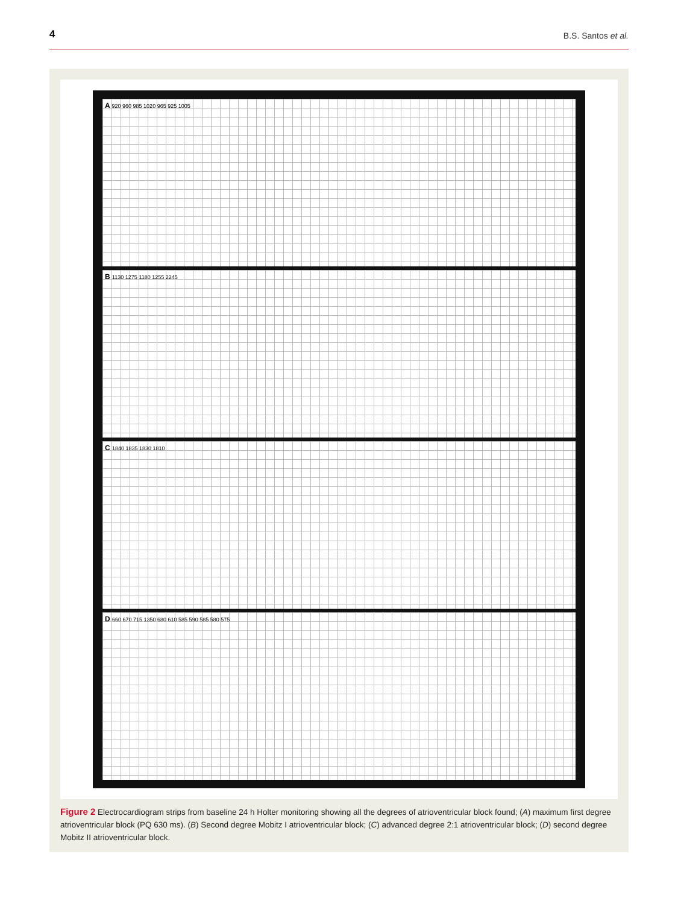4 B.S. Santos et al.
A 920 960 985 1020 965 925 1005
B 1130 1275 1180 1255 2245
C 1840 1835 1830 1810
D 660 670 715 1350 680 610 585 590 585 580 575
Figure 2 Electrocardiogram strips from baseline 24 h Holter monitoring showing all the degrees of atrioventricular block found; (A) maximum first degree atrioventricular block (PQ 630 ms). (B) Second degree Mobitz I atrioventricular block; (C) advanced degree 2:1 atrioventricular block; (D) second degree Mobitz II atrioventricular block.